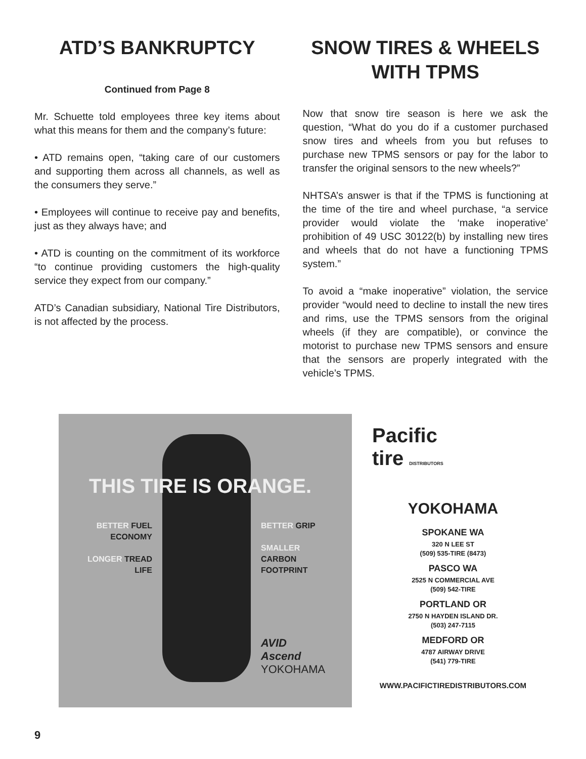ATD’S BANKRUPTCY
Continued from Page 8
Mr. Schuette told employees three key items about what this means for them and the company’s future:
• ATD remains open, “taking care of our customers and supporting them across all channels, as well as the consumers they serve.”
• Employees will continue to receive pay and benefits, just as they always have; and
• ATD is counting on the commitment of its workforce “to continue providing customers the high-quality service they expect from our company.”
ATD’s Canadian subsidiary, National Tire Distributors, is not affected by the process.
SNOW TIRES & WHEELS WITH TPMS
Now that snow tire season is here we ask the question, “What do you do if a customer purchased snow tires and wheels from you but refuses to purchase new TPMS sensors or pay for the labor to transfer the original sensors to the new wheels?”
NHTSA’s answer is that if the TPMS is functioning at the time of the tire and wheel purchase, “a service provider would violate the ‘make inoperative’ prohibition of 49 USC 30122(b) by installing new tires and wheels that do not have a functioning TPMS system.”
To avoid a “make inoperative” violation, the service provider “would need to decline to install the new tires and rims, use the TPMS sensors from the original wheels (if they are compatible), or convince the motorist to purchase new TPMS sensors and ensure that the sensors are properly integrated with the vehicle’s TPMS.
THIS TIRE IS ORANGE.
BETTER FUEL ECONOMY
LONGER TREAD LIFE
BETTER GRIP
SMALLER
CARBON
FOOTPRINT
AVID
Ascend
YOKOHAMA
Pacific
tire DISTRIBUTORS
YOKOHAMA
SPOKANE WA
320 N LEE ST
(509) 535-TIRE (8473)
PASCO WA
2525 N COMMERCIAL AVE
(509) 542-TIRE
PORTLAND OR
2750 N HAYDEN ISLAND DR.
(503) 247-7115
MEDFORD OR
4787 AIRWAY DRIVE
(541) 779-TIRE
WWW.PACIFICTIREDISTRIBUTORS.COM
9